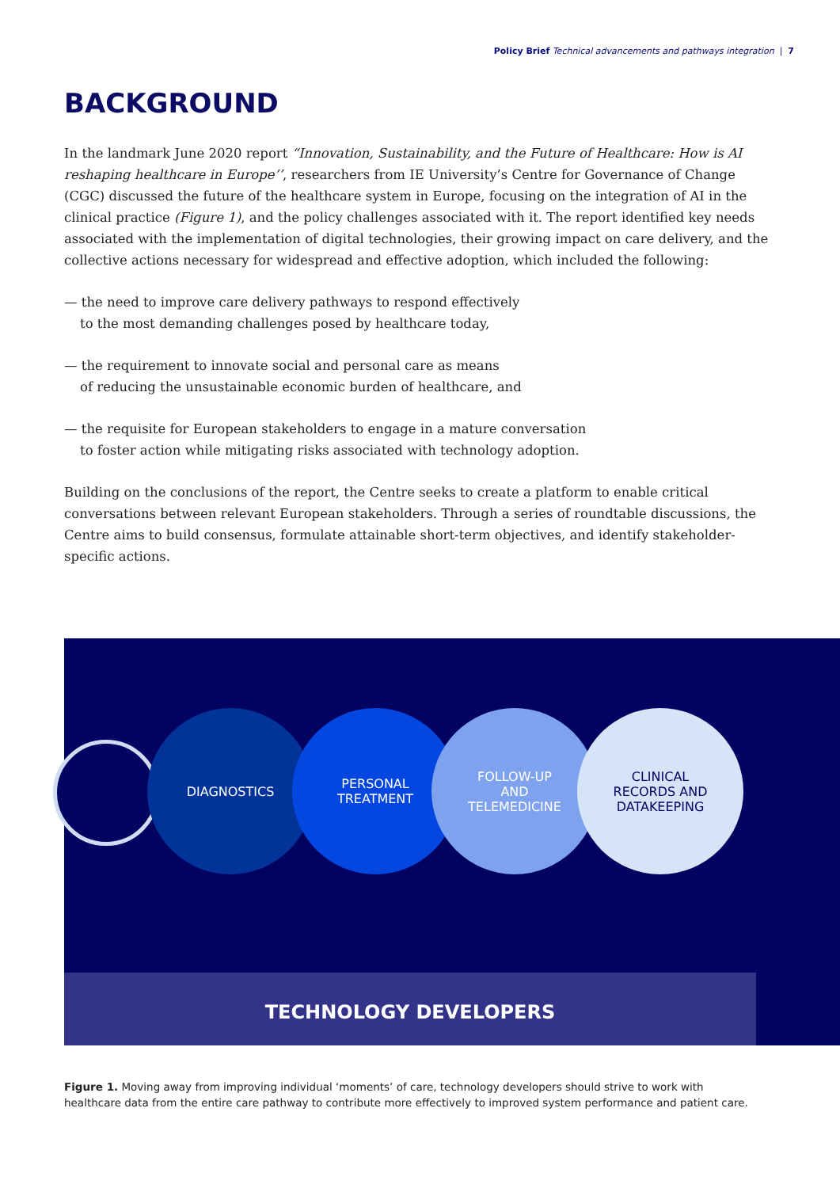Policy Brief Technical advancements and pathways integration | 7
BACKGROUND
In the landmark June 2020 report “Innovation, Sustainability, and the Future of Healthcare: How is AI reshaping healthcare in Europe’’, researchers from IE University’s Centre for Governance of Change (CGC) discussed the future of the healthcare system in Europe, focusing on the integration of AI in the clinical practice (Figure 1), and the policy challenges associated with it. The report identified key needs associated with the implementation of digital technologies, their growing impact on care delivery, and the collective actions necessary for widespread and effective adoption, which included the following:
— the need to improve care delivery pathways to respond effectively
to the most demanding challenges posed by healthcare today,
— the requirement to innovate social and personal care as means
of reducing the unsustainable economic burden of healthcare, and
— the requisite for European stakeholders to engage in a mature conversation
to foster action while mitigating risks associated with technology adoption.
Building on the conclusions of the report, the Centre seeks to create a platform to enable critical conversations between relevant European stakeholders. Through a series of roundtable discussions, the Centre aims to build consensus, formulate attainable short-term objectives, and identify stakeholder-specific actions.
DIAGNOSTICS
PERSONAL
TREATMENT
FOLLOW-UP
AND
TELEMEDICINE
CLINICAL
RECORDS AND
DATAKEEPING
TECHNOLOGY DEVELOPERS
Figure 1. Moving away from improving individual ‘moments’ of care, technology developers should strive to work with healthcare data from the entire care pathway to contribute more effectively to improved system performance and patient care.